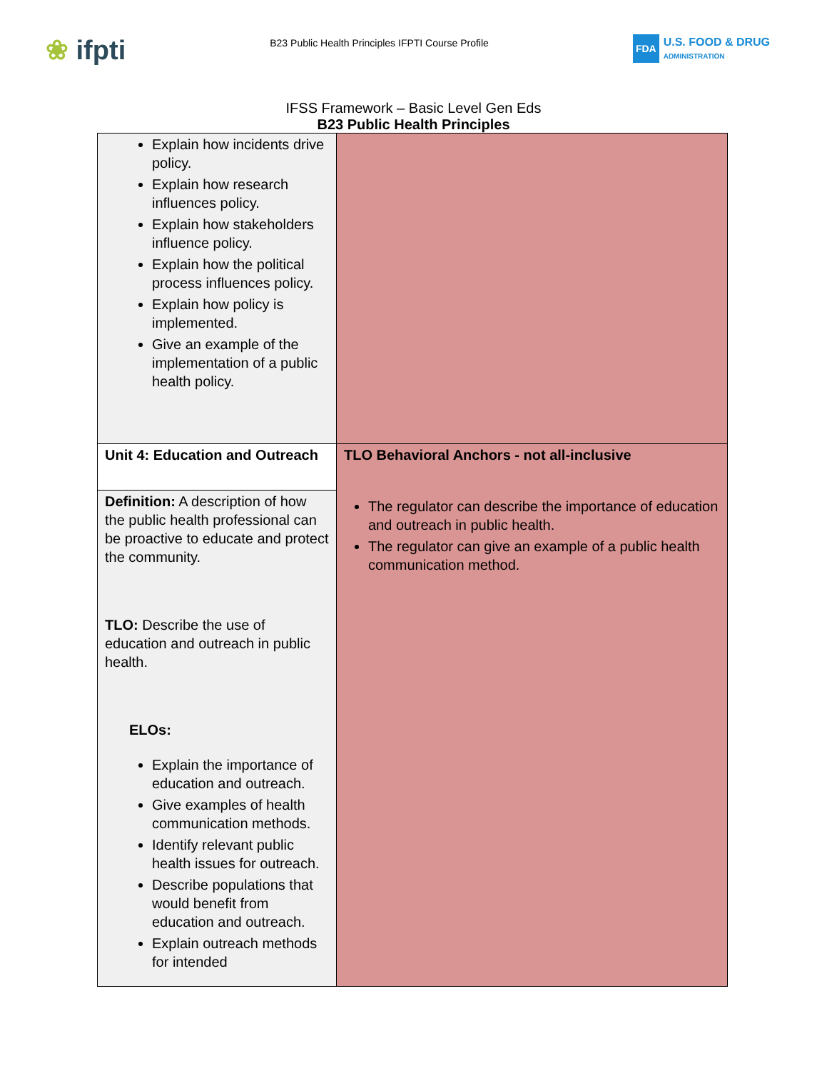❀ ifpti
B23 Public Health Principles IFPTI Course Profile
FDA
U.S. FOOD & DRUG
ADMINISTRATION
IFSS Framework – Basic Level Gen Eds
B23 Public Health Principles
| Explain how incidents drive policy. Explain how research influences policy. Explain how stakeholders influence policy. Explain how the political process influences policy. Explain how policy is implemented. Give an example of the implementation of a public health policy. | |
| Unit 4: Education and Outreach | TLO Behavioral Anchors - not all-inclusive The regulator can describe the importance of education and outreach in public health. The regulator can give an example of a public health communication method. |
| Definition: A description of how the public health professional can be proactive to educate and protect the community. TLO: Describe the use of education and outreach in public health. ELOs: Explain the importance of education and outreach. Give examples of health communication methods. Identify relevant public health issues for outreach. Describe populations that would benefit from education and outreach. Explain outreach methods for intended | |